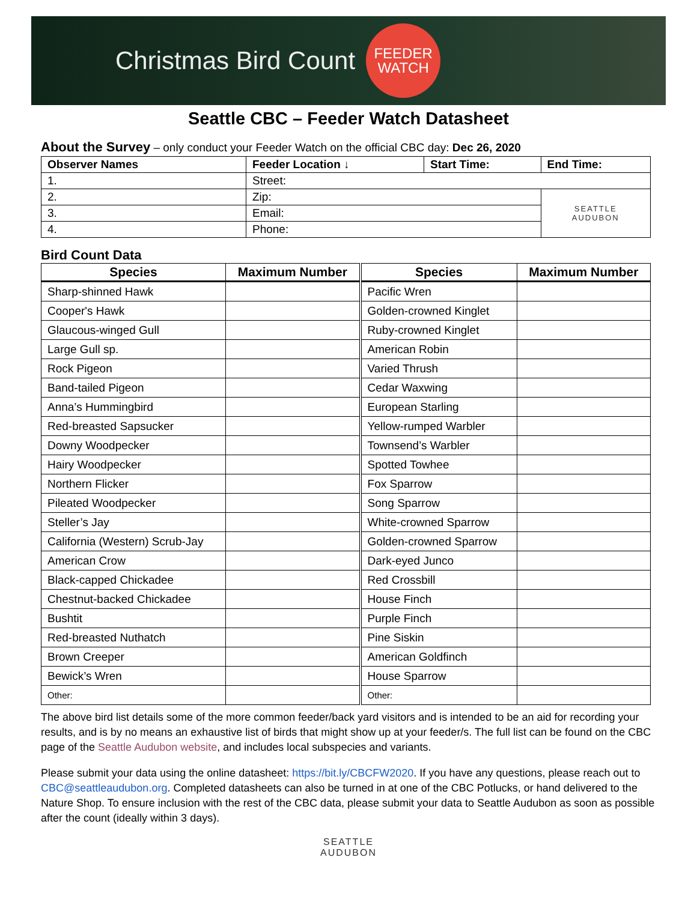Christmas Bird Count
FEEDER
WATCH
Seattle CBC – Feeder Watch Datasheet
About the Survey
– only conduct your Feeder Watch on the official CBC day: Dec 26, 2020
| Observer Names | Feeder Location ↓ | Start Time: | End Time: |
| --- | --- | --- | --- |
| 1. | Street: | | |
| 2. | Zip: | | SEATTLE AUDUBON |
| 3. | Email: | | |
| 4. | Phone: | | |
Bird Count Data
| Species | Maximum Number | Species | Maximum Number |
| --- | --- | --- | --- |
| Sharp-shinned Hawk | | Pacific Wren | |
| Cooper's Hawk | | Golden-crowned Kinglet | |
| Glaucous-winged Gull | | Ruby-crowned Kinglet | |
| Large Gull sp. | | American Robin | |
| Rock Pigeon | | Varied Thrush | |
| Band-tailed Pigeon | | Cedar Waxwing | |
| Anna’s Hummingbird | | European Starling | |
| Red-breasted Sapsucker | | Yellow-rumped Warbler | |
| Downy Woodpecker | | Townsend’s Warbler | |
| Hairy Woodpecker | | Spotted Towhee | |
| Northern Flicker | | Fox Sparrow | |
| Pileated Woodpecker | | Song Sparrow | |
| Steller’s Jay | | White-crowned Sparrow | |
| California (Western) Scrub-Jay | | Golden-crowned Sparrow | |
| American Crow | | Dark-eyed Junco | |
| Black-capped Chickadee | | Red Crossbill | |
| Chestnut-backed Chickadee | | House Finch | |
| Bushtit | | Purple Finch | |
| Red-breasted Nuthatch | | Pine Siskin | |
| Brown Creeper | | American Goldfinch | |
| Bewick’s Wren | | House Sparrow | |
| Other: | | Other: | |
The above bird list details some of the more common feeder/back yard visitors and is intended to be an aid for recording your results, and is by no means an exhaustive list of birds that might show up at your feeder/s. The full list can be found on the CBC page of the Seattle Audubon website, and includes local subspecies and variants.
Please submit your data using the online datasheet: https://bit.ly/CBCFW2020. If you have any questions, please reach out to CBC@seattleaudubon.org. Completed datasheets can also be turned in at one of the CBC Potlucks, or hand delivered to the Nature Shop. To ensure inclusion with the rest of the CBC data, please submit your data to Seattle Audubon as soon as possible after the count (ideally within 3 days).
SEATTLE
AUDUBON